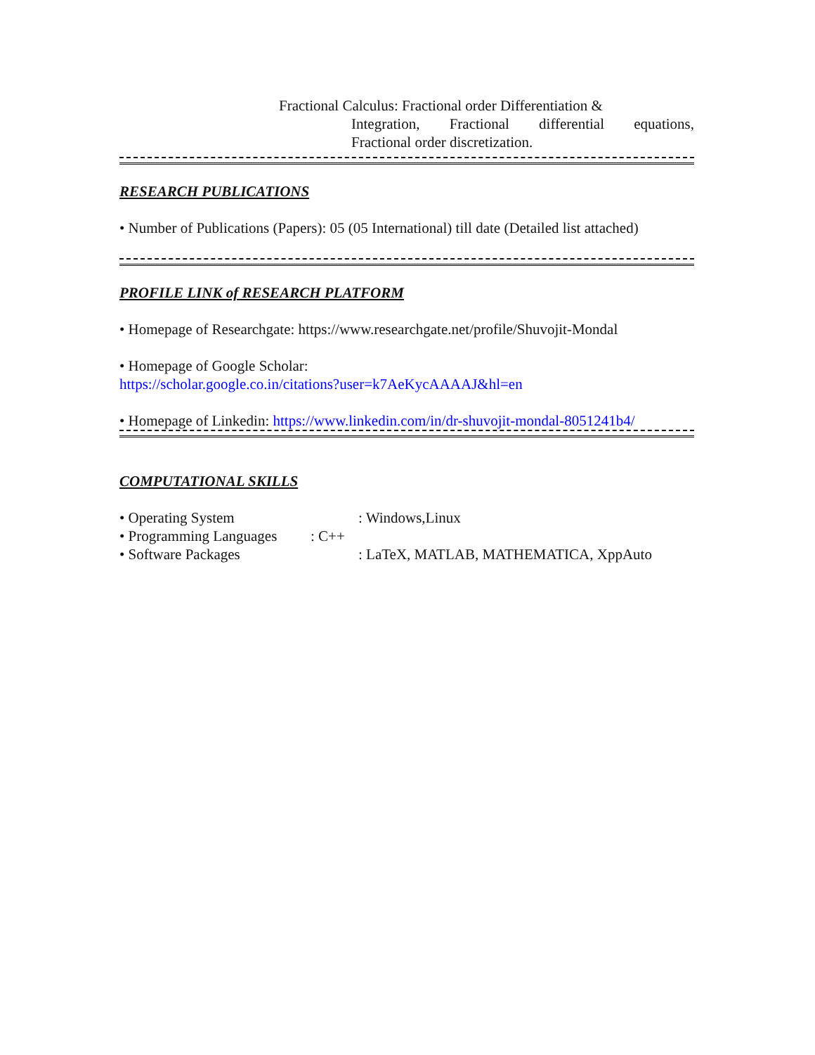Fractional Calculus: Fractional order Differentiation &
Integration, Fractional differential equations,
Fractional order discretization.
RESEARCH PUBLICATIONS
• Number of Publications (Papers): 05 (05 International) till date (Detailed list attached)
PROFILE LINK of RESEARCH PLATFORM
• Homepage of Researchgate: https://www.researchgate.net/profile/Shuvojit-Mondal
• Homepage of Google Scholar:
https://scholar.google.co.in/citations?user=k7AeKycAAAAJ&hl=en
• Homepage of Linkedin: https://www.linkedin.com/in/dr-shuvojit-mondal-8051241b4/
COMPUTATIONAL SKILLS
• Operating System: Windows,Linux
• Programming Languages: C++
• Software Packages: LaTeX, MATLAB, MATHEMATICA, XppAuto